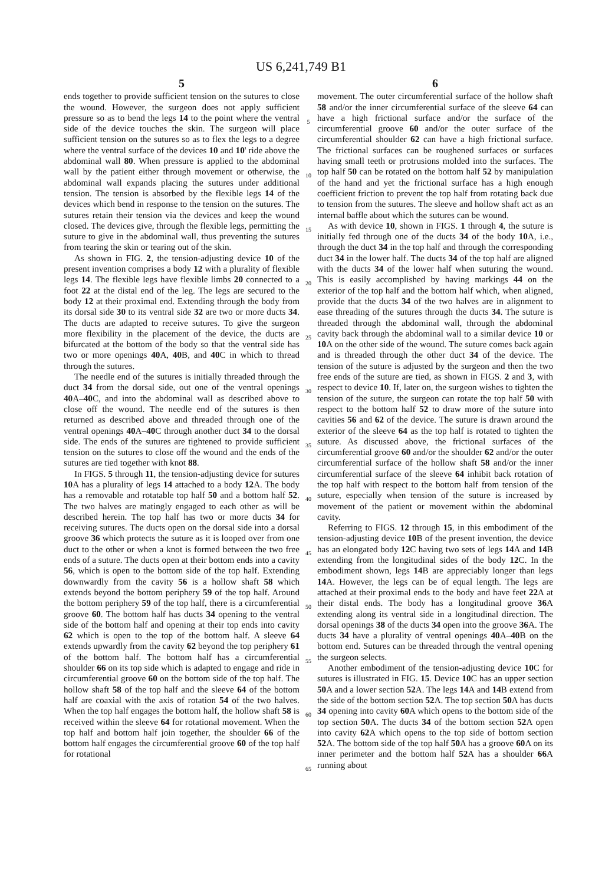US 6,241,749 B1
5
ends together to provide sufficient tension on the sutures to close the wound. However, the surgeon does not apply sufficient pressure so as to bend the legs 14 to the point where the ventral side of the device touches the skin. The surgeon will place sufficient tension on the sutures so as to flex the legs to a degree where the ventral surface of the devices 10 and 10' ride above the abdominal wall 80. When pressure is applied to the abdominal wall by the patient either through movement or otherwise, the abdominal wall expands placing the sutures under additional tension. The tension is absorbed by the flexible legs 14 of the devices which bend in response to the tension on the sutures. The sutures retain their tension via the devices and keep the wound closed. The devices give, through the flexible legs, permitting the suture to give in the abdominal wall, thus preventing the sutures from tearing the skin or tearing out of the skin.
As shown in FIG. 2, the tension-adjusting device 10 of the present invention comprises a body 12 with a plurality of flexible legs 14. The flexible legs have flexible limbs 20 connected to a foot 22 at the distal end of the leg. The legs are secured to the body 12 at their proximal end. Extending through the body from its dorsal side 30 to its ventral side 32 are two or more ducts 34. The ducts are adapted to receive sutures. To give the surgeon more flexibility in the placement of the device, the ducts are bifurcated at the bottom of the body so that the ventral side has two or more openings 40 A, 40 B, and 40 C in which to thread through the sutures.
The needle end of the sutures is initially threaded through the duct 34 from the dorsal side, out one of the ventral openings 40 A–40 C, and into the abdominal wall as described above to close off the wound. The needle end of the sutures is then returned as described above and threaded through one of the ventral openings 40 A–40 C through another duct 34 to the dorsal side. The ends of the sutures are tightened to provide sufficient tension on the sutures to close off the wound and the ends of the sutures are tied together with knot 88.
In FIGS. 5 through 11, the tension-adjusting device for sutures 10 A has a plurality of legs 14 attached to a body 12 A. The body has a removable and rotatable top half 50 and a bottom half 52. The two halves are matingly engaged to each other as will be described herein. The top half has two or more ducts 34 for receiving sutures. The ducts open on the dorsal side into a dorsal groove 36 which protects the suture as it is looped over from one duct to the other or when a knot is formed between the two free ends of a suture. The ducts open at their bottom ends into a cavity 56, which is open to the bottom side of the top half. Extending downwardly from the cavity 56 is a hollow shaft 58 which extends beyond the bottom periphery 59 of the top half. Around the bottom periphery 59 of the top half, there is a circumferential groove 60. The bottom half has ducts 34 opening to the ventral side of the bottom half and opening at their top ends into cavity 62 which is open to the top of the bottom half. A sleeve 64 extends upwardly from the cavity 62 beyond the top periphery 61 of the bottom half. The bottom half has a circumferential shoulder 66 on its top side which is adapted to engage and ride in circumferential groove 60 on the bottom side of the top half. The hollow shaft 58 of the top half and the sleeve 64 of the bottom half are coaxial with the axis of rotation 54 of the two halves. When the top half engages the bottom half, the hollow shaft 58 is received within the sleeve 64 for rotational movement. When the top half and bottom half join together, the shoulder 66 of the bottom half engages the circumferential groove 60 of the top half for rotational
5
10
15
20
25
30
35
40
45
50
55
60
65
6
movement. The outer circumferential surface of the hollow shaft 58 and/or the inner circumferential surface of the sleeve 64 can have a high frictional surface and/or the surface of the circumferential groove 60 and/or the outer surface of the circumferential shoulder 62 can have a high frictional surface. The frictional surfaces can be roughened surfaces or surfaces having small teeth or protrusions molded into the surfaces. The top half 50 can be rotated on the bottom half 52 by manipulation of the hand and yet the frictional surface has a high enough coefficient friction to prevent the top half from rotating back due to tension from the sutures. The sleeve and hollow shaft act as an internal baffle about which the sutures can be wound.
As with device 10, shown in FIGS. 1 through 4, the suture is initially fed through one of the ducts 34 of the body 10 A, i.e., through the duct 34 in the top half and through the corresponding duct 34 in the lower half. The ducts 34 of the top half are aligned with the ducts 34 of the lower half when suturing the wound. This is easily accomplished by having markings 44 on the exterior of the top half and the bottom half which, when aligned, provide that the ducts 34 of the two halves are in alignment to ease threading of the sutures through the ducts 34. The suture is threaded through the abdominal wall, through the abdominal cavity back through the abdominal wall to a similar device 10 or 10 A on the other side of the wound. The suture comes back again and is threaded through the other duct 34 of the device. The tension of the suture is adjusted by the surgeon and then the two free ends of the suture are tied, as shown in FIGS. 2 and 3, with respect to device 10. If, later on, the surgeon wishes to tighten the tension of the suture, the surgeon can rotate the top half 50 with respect to the bottom half 52 to draw more of the suture into cavities 56 and 62 of the device. The suture is drawn around the exterior of the sleeve 64 as the top half is rotated to tighten the suture. As discussed above, the frictional surfaces of the circumferential groove 60 and/or the shoulder 62 and/or the outer circumferential surface of the hollow shaft 58 and/or the inner circumferential surface of the sleeve 64 inhibit back rotation of the top half with respect to the bottom half from tension of the suture, especially when tension of the suture is increased by movement of the patient or movement within the abdominal cavity.
Referring to FIGS. 12 through 15, in this embodiment of the tension-adjusting device 10 B of the present invention, the device has an elongated body 12 C having two sets of legs 14 A and 14 B extending from the longitudinal sides of the body 12 C. In the embodiment shown, legs 14 B are appreciably longer than legs 14 A. However, the legs can be of equal length. The legs are attached at their proximal ends to the body and have feet 22 A at their distal ends. The body has a longitudinal groove 36 A extending along its ventral side in a longitudinal direction. The dorsal openings 38 of the ducts 34 open into the groove 36 A. The ducts 34 have a plurality of ventral openings 40 A–40 B on the bottom end. Sutures can be threaded through the ventral opening the surgeon selects.
Another embodiment of the tension-adjusting device 10 C for sutures is illustrated in FIG. 15. Device 10 C has an upper section 50 A and a lower section 52 A. The legs 14 A and 14 B extend from the side of the bottom section 52 A. The top section 50 A has ducts 34 opening into cavity 60 A which opens to the bottom side of the top section 50 A. The ducts 34 of the bottom section 52 A open into cavity 62 A which opens to the top side of bottom section 52 A. The bottom side of the top half 50 A has a groove 60 A on its inner perimeter and the bottom half 52 A has a shoulder 66 A running about